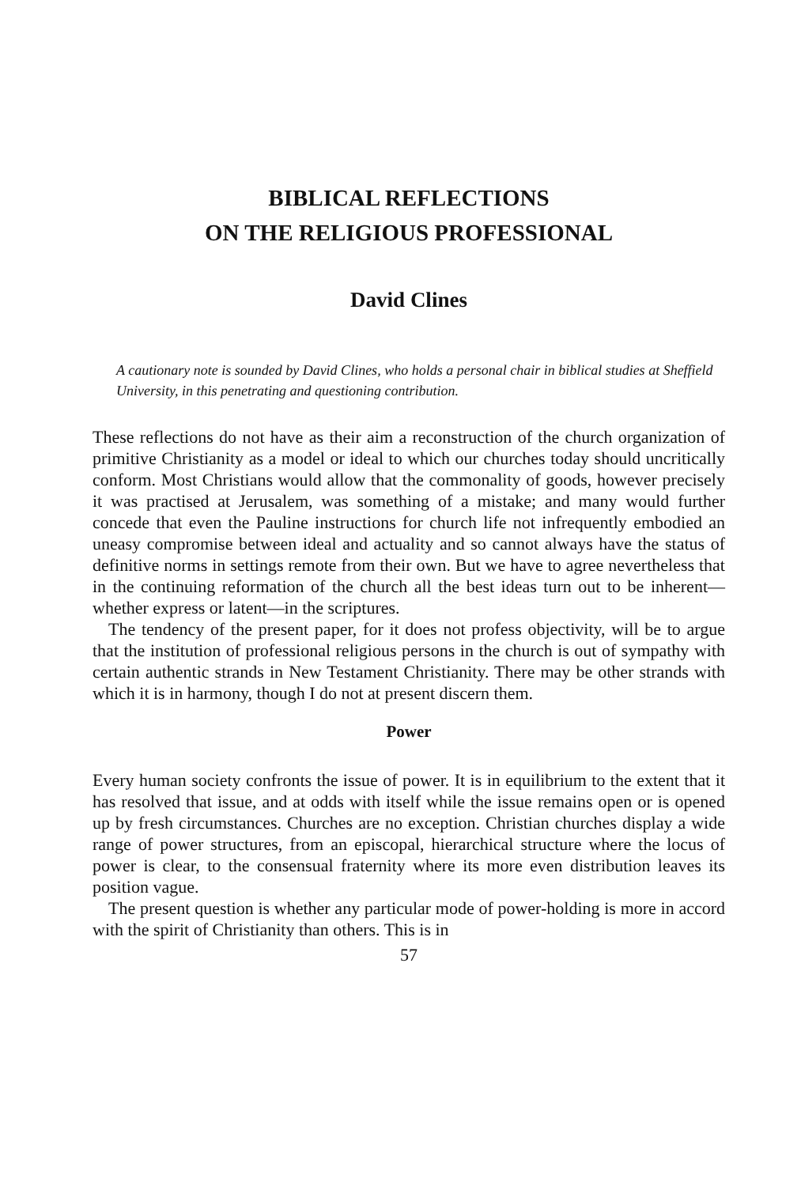BIBLICAL REFLECTIONS
ON THE RELIGIOUS PROFESSIONAL
David Clines
A cautionary note is sounded by David Clines, who holds a personal chair in biblical studies at Sheffield University, in this penetrating and questioning contribution.
These reflections do not have as their aim a reconstruction of the church organization of primitive Christianity as a model or ideal to which our churches today should uncritically conform. Most Christians would allow that the commonality of goods, however precisely it was practised at Jerusalem, was something of a mistake; and many would further concede that even the Pauline instructions for church life not infrequently embodied an uneasy compromise between ideal and actuality and so cannot always have the status of definitive norms in settings remote from their own. But we have to agree nevertheless that in the continuing reformation of the church all the best ideas turn out to be inherent—whether express or latent—in the scriptures.
The tendency of the present paper, for it does not profess objectivity, will be to argue that the institution of professional religious persons in the church is out of sympathy with certain authentic strands in New Testament Christianity. There may be other strands with which it is in harmony, though I do not at present discern them.
Power
Every human society confronts the issue of power. It is in equilibrium to the extent that it has resolved that issue, and at odds with itself while the issue remains open or is opened up by fresh circumstances. Churches are no exception. Christian churches display a wide range of power structures, from an episcopal, hierarchical structure where the locus of power is clear, to the consensual fraternity where its more even distribution leaves its position vague.
The present question is whether any particular mode of power-holding is more in accord with the spirit of Christianity than others. This is in
57